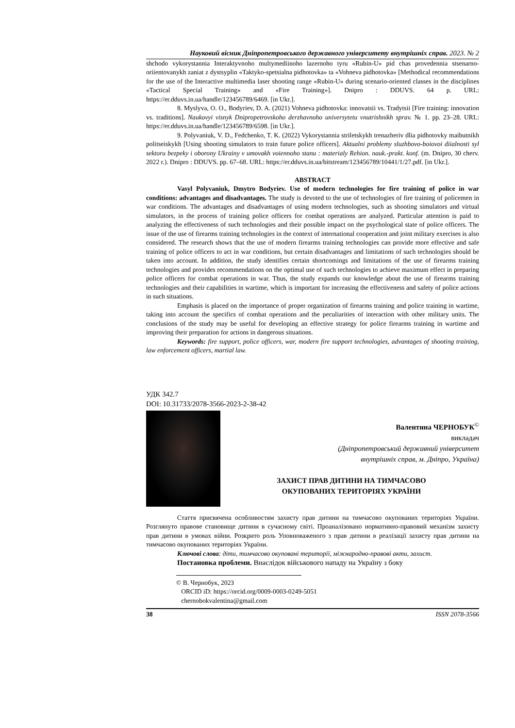Науковий вісник Дніпропетровського державного університету внутрішніх справ. 2023. № 2
shchodo vykorystannia Interaktyvnoho multymediinoho lazernoho tyru «Rubin-U» pid chas provedennia stsenarno-oriientovanykh zaniat z dystsyplin «Taktyko-spetsialna pidhotovka» ta «Vohneva pidhotovka» [Methodical recommendations for the use of the Interactive multimedia laser shooting range «Rubin-U» during scenario-oriented classes in the disciplines «Tactical Special Training» and «Fire Training»]. Dnipro : DDUVS. 64 p. URL: https://er.dduvs.in.ua/handle/123456789/6469. [in Ukr.].
8. Myslyva, O. O., Bodyriev, D. A. (2021) Vohneva pidhotovka: innovatsii vs. Tradytsii [Fire training: innovation vs. traditions]. Naukovyi visnyk Dnipropetrovskoho derzhavnoho universytetu vnutrishnikh sprav. № 1. pp. 23–28. URL: https://er.dduvs.in.ua/handle/123456789/6598. [in Ukr.].
9. Polyvaniuk, V. D., Fedchenko, T. K. (2022) Vykorystannia striletskykh trenazheriv dlia pidhotovky maibutnikh politseiskykh [Using shooting simulators to train future police officers]. Aktualni problemy sluzhbovo-boiovoi diialnosti syl sektoru bezpeky i oborony Ukrainy v umovakh voiennoho stanu : materialy Rehion. nauk.-prakt. konf. (m. Dnipro, 30 cherv. 2022 r.). Dnipro : DDUVS. pp. 67–68. URL: https://er.dduvs.in.ua/bitstream/123456789/10441/1/27.pdf. [in Ukr.].
ABSTRACT
Vasyl Polyvaniuk, Dmytro Bodyriev. Use of modern technologies for fire training of police in war conditions: advantages and disadvantages. The study is devoted to the use of technologies of fire training of policemen in war conditions. The advantages and disadvantages of using modern technologies, such as shooting simulators and virtual simulators, in the process of training police officers for combat operations are analyzed. Particular attention is paid to analyzing the effectiveness of such technologies and their possible impact on the psychological state of police officers. The issue of the use of firearms training technologies in the context of international cooperation and joint military exercises is also considered. The research shows that the use of modern firearms training technologies can provide more effective and safe training of police officers to act in war conditions, but certain disadvantages and limitations of such technologies should be taken into account. In addition, the study identifies certain shortcomings and limitations of the use of firearms training technologies and provides recommendations on the optimal use of such technologies to achieve maximum effect in preparing police officers for combat operations in war. Thus, the study expands our knowledge about the use of firearms training technologies and their capabilities in wartime, which is important for increasing the effectiveness and safety of police actions in such situations.
Emphasis is placed on the importance of proper organization of firearms training and police training in wartime, taking into account the specifics of combat operations and the peculiarities of interaction with other military units. The conclusions of the study may be useful for developing an effective strategy for police firearms training in wartime and improving their preparation for actions in dangerous situations.
Keywords: fire support, police officers, war, modern fire support technologies, advantages of shooting training, law enforcement officers, martial law.
УДК 342.7
DOI: 10.31733/2078-3566-2023-2-38-42
Валентина ЧЕРНОБУК<sup>©</sup>
викладач
(Дніпропетровський державний університет
внутрішніх справ, м. Дніпро, Україна)
ЗАХИСТ ПРАВ ДИТИНИ НА ТИМЧАСОВО
ОКУПОВАНИХ ТЕРИТОРІЯХ УКРАЇНИ
Стаття присвячена особливостям захисту прав дитини на тимчасово окупованих територіях України. Розглянуто правове становище дитини в сучасному світі. Проаналізовано нормативно-правовий механізм захисту прав дитини в умовах війни. Розкрито роль Уповноваженого з прав дитини в реалізації захисту прав дитини на тимчасово окупованих територіях України.
Ключові слова: діти, тимчасово окуповані території, міжнародно-правові акти, захист.
Постановка проблеми. Внаслідок військового нападу на Україну з боку
© В. Чернобук, 2023
ORCID iD: https://orcid.org/0009-0003-0249-5051
chernobokvalentina@gmail.com
38 ISSN 2078-3566